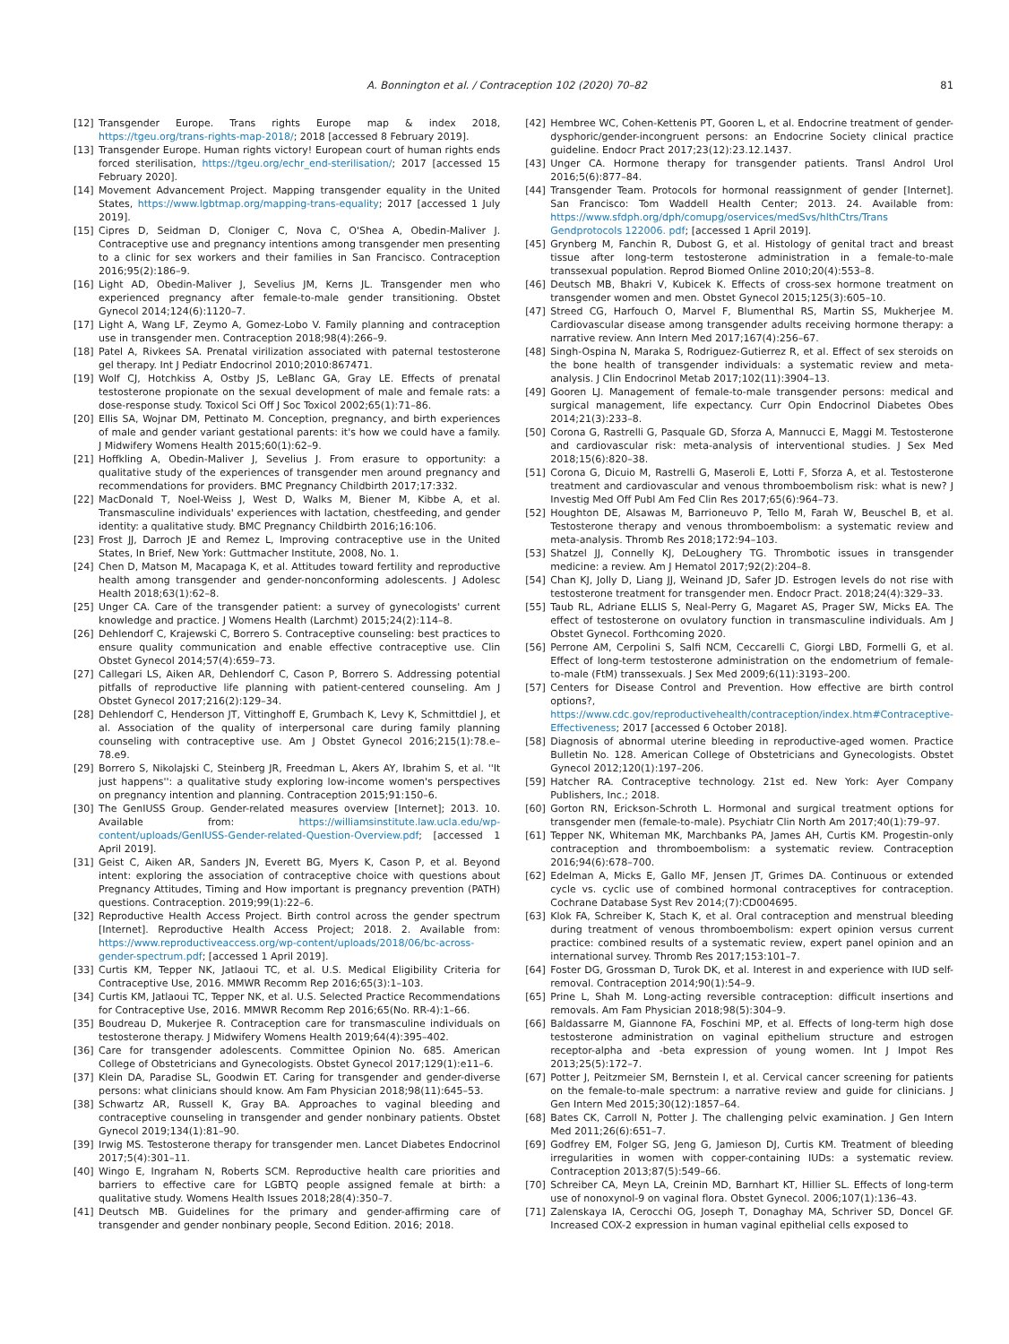A. Bonnington et al. / Contraception 102 (2020) 70–82 81
[12] Transgender Europe. Trans rights Europe map & index 2018, https://tgeu.org/trans-rights-map-2018/; 2018 [accessed 8 February 2019].
[13] Transgender Europe. Human rights victory! European court of human rights ends forced sterilisation, https://tgeu.org/echr_end-sterilisation/; 2017 [accessed 15 February 2020].
[14] Movement Advancement Project. Mapping transgender equality in the United States, https://www.lgbtmap.org/mapping-trans-equality; 2017 [accessed 1 July 2019].
[15] Cipres D, Seidman D, Cloniger C, Nova C, O'Shea A, Obedin-Maliver J. Contraceptive use and pregnancy intentions among transgender men presenting to a clinic for sex workers and their families in San Francisco. Contraception 2016;95(2):186–9.
[16] Light AD, Obedin-Maliver J, Sevelius JM, Kerns JL. Transgender men who experienced pregnancy after female-to-male gender transitioning. Obstet Gynecol 2014;124(6):1120–7.
[17] Light A, Wang LF, Zeymo A, Gomez-Lobo V. Family planning and contraception use in transgender men. Contraception 2018;98(4):266–9.
[18] Patel A, Rivkees SA. Prenatal virilization associated with paternal testosterone gel therapy. Int J Pediatr Endocrinol 2010;2010:867471.
[19] Wolf CJ, Hotchkiss A, Ostby JS, LeBlanc GA, Gray LE. Effects of prenatal testosterone propionate on the sexual development of male and female rats: a dose-response study. Toxicol Sci Off J Soc Toxicol 2002;65(1):71–86.
[20] Ellis SA, Wojnar DM, Pettinato M. Conception, pregnancy, and birth experiences of male and gender variant gestational parents: it's how we could have a family. J Midwifery Womens Health 2015;60(1):62–9.
[21] Hoffkling A, Obedin-Maliver J, Sevelius J. From erasure to opportunity: a qualitative study of the experiences of transgender men around pregnancy and recommendations for providers. BMC Pregnancy Childbirth 2017;17:332.
[22] MacDonald T, Noel-Weiss J, West D, Walks M, Biener M, Kibbe A, et al. Transmasculine individuals' experiences with lactation, chestfeeding, and gender identity: a qualitative study. BMC Pregnancy Childbirth 2016;16:106.
[23] Frost JJ, Darroch JE and Remez L, Improving contraceptive use in the United States, In Brief, New York: Guttmacher Institute, 2008, No. 1.
[24] Chen D, Matson M, Macapaga K, et al. Attitudes toward fertility and reproductive health among transgender and gender-nonconforming adolescents. J Adolesc Health 2018;63(1):62–8.
[25] Unger CA. Care of the transgender patient: a survey of gynecologists' current knowledge and practice. J Womens Health (Larchmt) 2015;24(2):114–8.
[26] Dehlendorf C, Krajewski C, Borrero S. Contraceptive counseling: best practices to ensure quality communication and enable effective contraceptive use. Clin Obstet Gynecol 2014;57(4):659–73.
[27] Callegari LS, Aiken AR, Dehlendorf C, Cason P, Borrero S. Addressing potential pitfalls of reproductive life planning with patient-centered counseling. Am J Obstet Gynecol 2017;216(2):129–34.
[28] Dehlendorf C, Henderson JT, Vittinghoff E, Grumbach K, Levy K, Schmittdiel J, et al. Association of the quality of interpersonal care during family planning counseling with contraceptive use. Am J Obstet Gynecol 2016;215(1):78.e–78.e9.
[29] Borrero S, Nikolajski C, Steinberg JR, Freedman L, Akers AY, Ibrahim S, et al. ''It just happens'': a qualitative study exploring low-income women's perspectives on pregnancy intention and planning. Contraception 2015;91:150–6.
[30] The GenIUSS Group. Gender-related measures overview [Internet]; 2013. 10. Available from: https://williamsinstitute.law.ucla.edu/wp-content/uploads/GenIUSS-Gender-related-Question-Overview.pdf; [accessed 1 April 2019].
[31] Geist C, Aiken AR, Sanders JN, Everett BG, Myers K, Cason P, et al. Beyond intent: exploring the association of contraceptive choice with questions about Pregnancy Attitudes, Timing and How important is pregnancy prevention (PATH) questions. Contraception. 2019;99(1):22–6.
[32] Reproductive Health Access Project. Birth control across the gender spectrum [Internet]. Reproductive Health Access Project; 2018. 2. Available from: https://www.reproductiveaccess.org/wp-content/uploads/2018/06/bc-across-gender-spectrum.pdf; [accessed 1 April 2019].
[33] Curtis KM, Tepper NK, Jatlaoui TC, et al. U.S. Medical Eligibility Criteria for Contraceptive Use, 2016. MMWR Recomm Rep 2016;65(3):1–103.
[34] Curtis KM, Jatlaoui TC, Tepper NK, et al. U.S. Selected Practice Recommendations for Contraceptive Use, 2016. MMWR Recomm Rep 2016;65(No. RR-4):1–66.
[35] Boudreau D, Mukerjee R. Contraception care for transmasculine individuals on testosterone therapy. J Midwifery Womens Health 2019;64(4):395–402.
[36] Care for transgender adolescents. Committee Opinion No. 685. American College of Obstetricians and Gynecologists. Obstet Gynecol 2017;129(1):e11–6.
[37] Klein DA, Paradise SL, Goodwin ET. Caring for transgender and gender-diverse persons: what clinicians should know. Am Fam Physician 2018;98(11):645–53.
[38] Schwartz AR, Russell K, Gray BA. Approaches to vaginal bleeding and contraceptive counseling in transgender and gender nonbinary patients. Obstet Gynecol 2019;134(1):81–90.
[39] Irwig MS. Testosterone therapy for transgender men. Lancet Diabetes Endocrinol 2017;5(4):301–11.
[40] Wingo E, Ingraham N, Roberts SCM. Reproductive health care priorities and barriers to effective care for LGBTQ people assigned female at birth: a qualitative study. Womens Health Issues 2018;28(4):350–7.
[41] Deutsch MB. Guidelines for the primary and gender-affirming care of transgender and gender nonbinary people, Second Edition. 2016; 2018.
[42] Hembree WC, Cohen-Kettenis PT, Gooren L, et al. Endocrine treatment of gender-dysphoric/gender-incongruent persons: an Endocrine Society clinical practice guideline. Endocr Pract 2017;23(12):23.12.1437.
[43] Unger CA. Hormone therapy for transgender patients. Transl Androl Urol 2016;5(6):877–84.
[44] Transgender Team. Protocols for hormonal reassignment of gender [Internet]. San Francisco: Tom Waddell Health Center; 2013. 24. Available from: https://www.sfdph.org/dph/comupg/oservices/medSvs/hlthCtrs/Trans Gendprotocols 122006. pdf; [accessed 1 April 2019].
[45] Grynberg M, Fanchin R, Dubost G, et al. Histology of genital tract and breast tissue after long-term testosterone administration in a female-to-male transsexual population. Reprod Biomed Online 2010;20(4):553–8.
[46] Deutsch MB, Bhakri V, Kubicek K. Effects of cross-sex hormone treatment on transgender women and men. Obstet Gynecol 2015;125(3):605–10.
[47] Streed CG, Harfouch O, Marvel F, Blumenthal RS, Martin SS, Mukherjee M. Cardiovascular disease among transgender adults receiving hormone therapy: a narrative review. Ann Intern Med 2017;167(4):256–67.
[48] Singh-Ospina N, Maraka S, Rodriguez-Gutierrez R, et al. Effect of sex steroids on the bone health of transgender individuals: a systematic review and meta-analysis. J Clin Endocrinol Metab 2017;102(11):3904–13.
[49] Gooren LJ. Management of female-to-male transgender persons: medical and surgical management, life expectancy. Curr Opin Endocrinol Diabetes Obes 2014;21(3):233–8.
[50] Corona G, Rastrelli G, Pasquale GD, Sforza A, Mannucci E, Maggi M. Testosterone and cardiovascular risk: meta-analysis of interventional studies. J Sex Med 2018;15(6):820–38.
[51] Corona G, Dicuio M, Rastrelli G, Maseroli E, Lotti F, Sforza A, et al. Testosterone treatment and cardiovascular and venous thromboembolism risk: what is new? J Investig Med Off Publ Am Fed Clin Res 2017;65(6):964–73.
[52] Houghton DE, Alsawas M, Barrioneuvo P, Tello M, Farah W, Beuschel B, et al. Testosterone therapy and venous thromboembolism: a systematic review and meta-analysis. Thromb Res 2018;172:94–103.
[53] Shatzel JJ, Connelly KJ, DeLoughery TG. Thrombotic issues in transgender medicine: a review. Am J Hematol 2017;92(2):204–8.
[54] Chan KJ, Jolly D, Liang JJ, Weinand JD, Safer JD. Estrogen levels do not rise with testosterone treatment for transgender men. Endocr Pract. 2018;24(4):329–33.
[55] Taub RL, Adriane ELLIS S, Neal-Perry G, Magaret AS, Prager SW, Micks EA. The effect of testosterone on ovulatory function in transmasculine individuals. Am J Obstet Gynecol. Forthcoming 2020.
[56] Perrone AM, Cerpolini S, Salfi NCM, Ceccarelli C, Giorgi LBD, Formelli G, et al. Effect of long-term testosterone administration on the endometrium of female-to-male (FtM) transsexuals. J Sex Med 2009;6(11):3193–200.
[57] Centers for Disease Control and Prevention. How effective are birth control options?, https://www.cdc.gov/reproductivehealth/contraception/index.htm#Contraceptive-Effectiveness; 2017 [accessed 6 October 2018].
[58] Diagnosis of abnormal uterine bleeding in reproductive-aged women. Practice Bulletin No. 128. American College of Obstetricians and Gynecologists. Obstet Gynecol 2012;120(1):197–206.
[59] Hatcher RA. Contraceptive technology. 21st ed. New York: Ayer Company Publishers, Inc.; 2018.
[60] Gorton RN, Erickson-Schroth L. Hormonal and surgical treatment options for transgender men (female-to-male). Psychiatr Clin North Am 2017;40(1):79–97.
[61] Tepper NK, Whiteman MK, Marchbanks PA, James AH, Curtis KM. Progestin-only contraception and thromboembolism: a systematic review. Contraception 2016;94(6):678–700.
[62] Edelman A, Micks E, Gallo MF, Jensen JT, Grimes DA. Continuous or extended cycle vs. cyclic use of combined hormonal contraceptives for contraception. Cochrane Database Syst Rev 2014;(7):CD004695.
[63] Klok FA, Schreiber K, Stach K, et al. Oral contraception and menstrual bleeding during treatment of venous thromboembolism: expert opinion versus current practice: combined results of a systematic review, expert panel opinion and an international survey. Thromb Res 2017;153:101–7.
[64] Foster DG, Grossman D, Turok DK, et al. Interest in and experience with IUD self-removal. Contraception 2014;90(1):54–9.
[65] Prine L, Shah M. Long-acting reversible contraception: difficult insertions and removals. Am Fam Physician 2018;98(5):304–9.
[66] Baldassarre M, Giannone FA, Foschini MP, et al. Effects of long-term high dose testosterone administration on vaginal epithelium structure and estrogen receptor-alpha and -beta expression of young women. Int J Impot Res 2013;25(5):172–7.
[67] Potter J, Peitzmeier SM, Bernstein I, et al. Cervical cancer screening for patients on the female-to-male spectrum: a narrative review and guide for clinicians. J Gen Intern Med 2015;30(12):1857–64.
[68] Bates CK, Carroll N, Potter J. The challenging pelvic examination. J Gen Intern Med 2011;26(6):651–7.
[69] Godfrey EM, Folger SG, Jeng G, Jamieson DJ, Curtis KM. Treatment of bleeding irregularities in women with copper-containing IUDs: a systematic review. Contraception 2013;87(5):549–66.
[70] Schreiber CA, Meyn LA, Creinin MD, Barnhart KT, Hillier SL. Effects of long-term use of nonoxynol-9 on vaginal flora. Obstet Gynecol. 2006;107(1):136–43.
[71] Zalenskaya IA, Cerocchi OG, Joseph T, Donaghay MA, Schriver SD, Doncel GF. Increased COX-2 expression in human vaginal epithelial cells exposed to